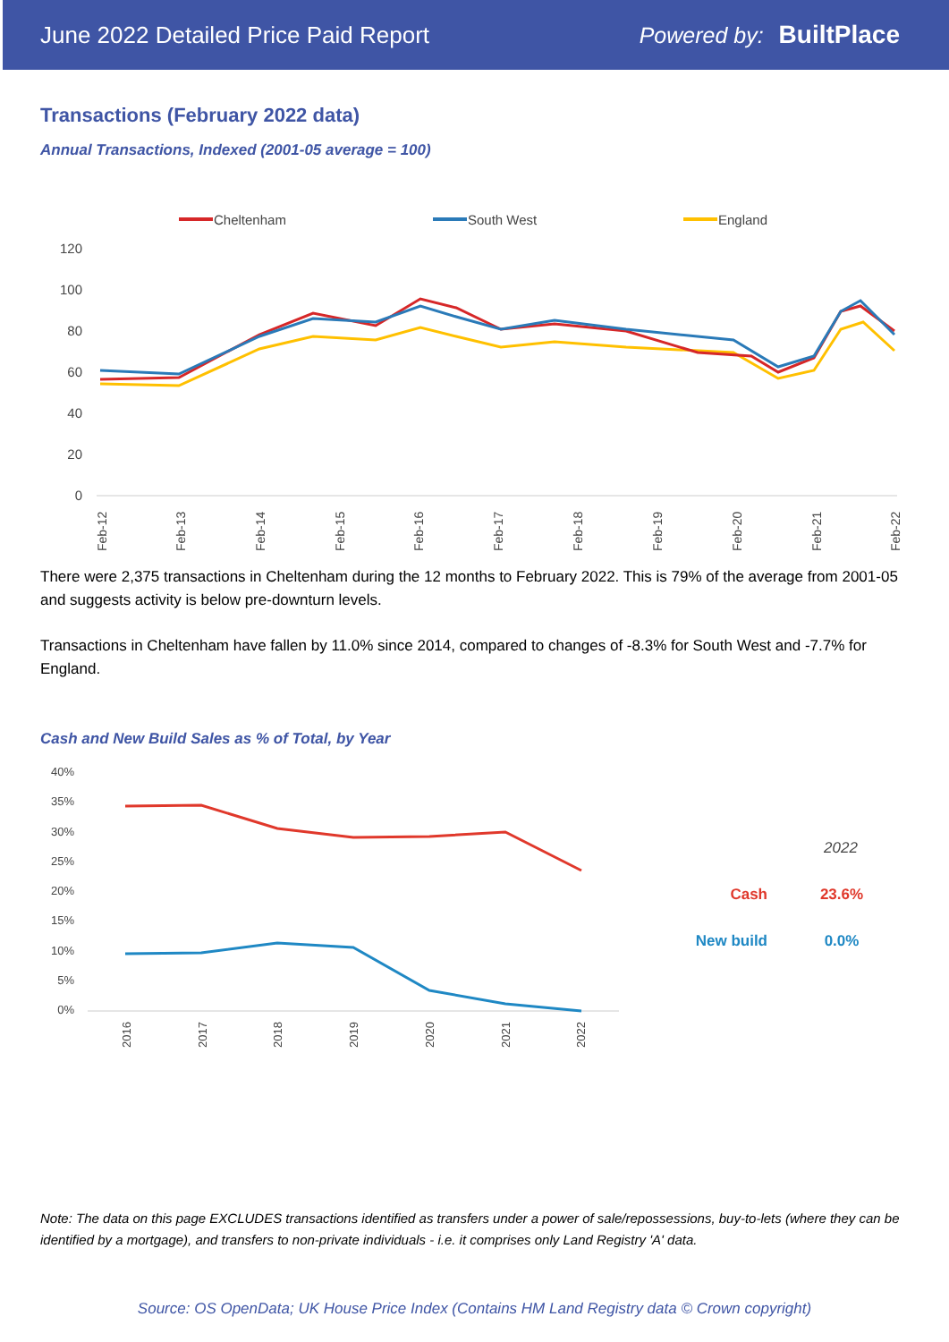June 2022 Detailed Price Paid Report Powered by: BuiltPlace
Transactions (February 2022 data)
Annual Transactions, Indexed (2001-05 average = 100)
Cheltenham
South West
England
120
100
80
60
40
20
0
Feb-12
Feb-13
Feb-14
Feb-15
Feb-16
Feb-17
Feb-18
Feb-19
Feb-20
Feb-21
Feb-22
There were 2,375 transactions in Cheltenham during the 12 months to February 2022. This is 79% of the average from 2001-05 and suggests activity is below pre-downturn levels.
Transactions in Cheltenham have fallen by 11.0% since 2014, compared to changes of -8.3% for South West and -7.7% for England.
Cash and New Build Sales as % of Total, by Year
40%
35%
30%
25%
20%
15%
10%
5%
0%
2016
2017
2018
2019
2020
2021
2022
2022
Cash
23.6%
New build
0.0%
Note: The data on this page EXCLUDES transactions identified as transfers under a power of sale/repossessions, buy-to-lets (where they can be identified by a mortgage), and transfers to non-private individuals - i.e. it comprises only Land Registry 'A' data.
Source: OS OpenData; UK House Price Index (Contains HM Land Registry data © Crown copyright)